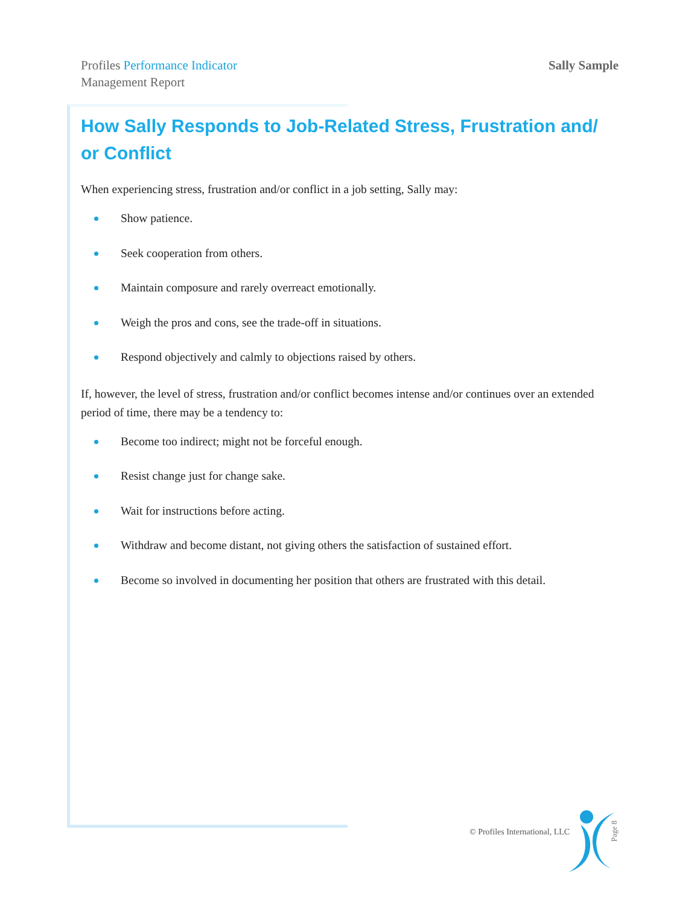Profiles Performance Indicator
Management Report
Sally Sample
How Sally Responds to Job-Related Stress, Frustration and/ or Conflict
When experiencing stress, frustration and/or conflict in a job setting, Sally may:
Show patience.
Seek cooperation from others.
Maintain composure and rarely overreact emotionally.
Weigh the pros and cons, see the trade-off in situations.
Respond objectively and calmly to objections raised by others.
If, however, the level of stress, frustration and/or conflict becomes intense and/or continues over an extended period of time, there may be a tendency to:
Become too indirect; might not be forceful enough.
Resist change just for change sake.
Wait for instructions before acting.
Withdraw and become distant, not giving others the satisfaction of sustained effort.
Become so involved in documenting her position that others are frustrated with this detail.
© Profiles International, LLC
Page 8